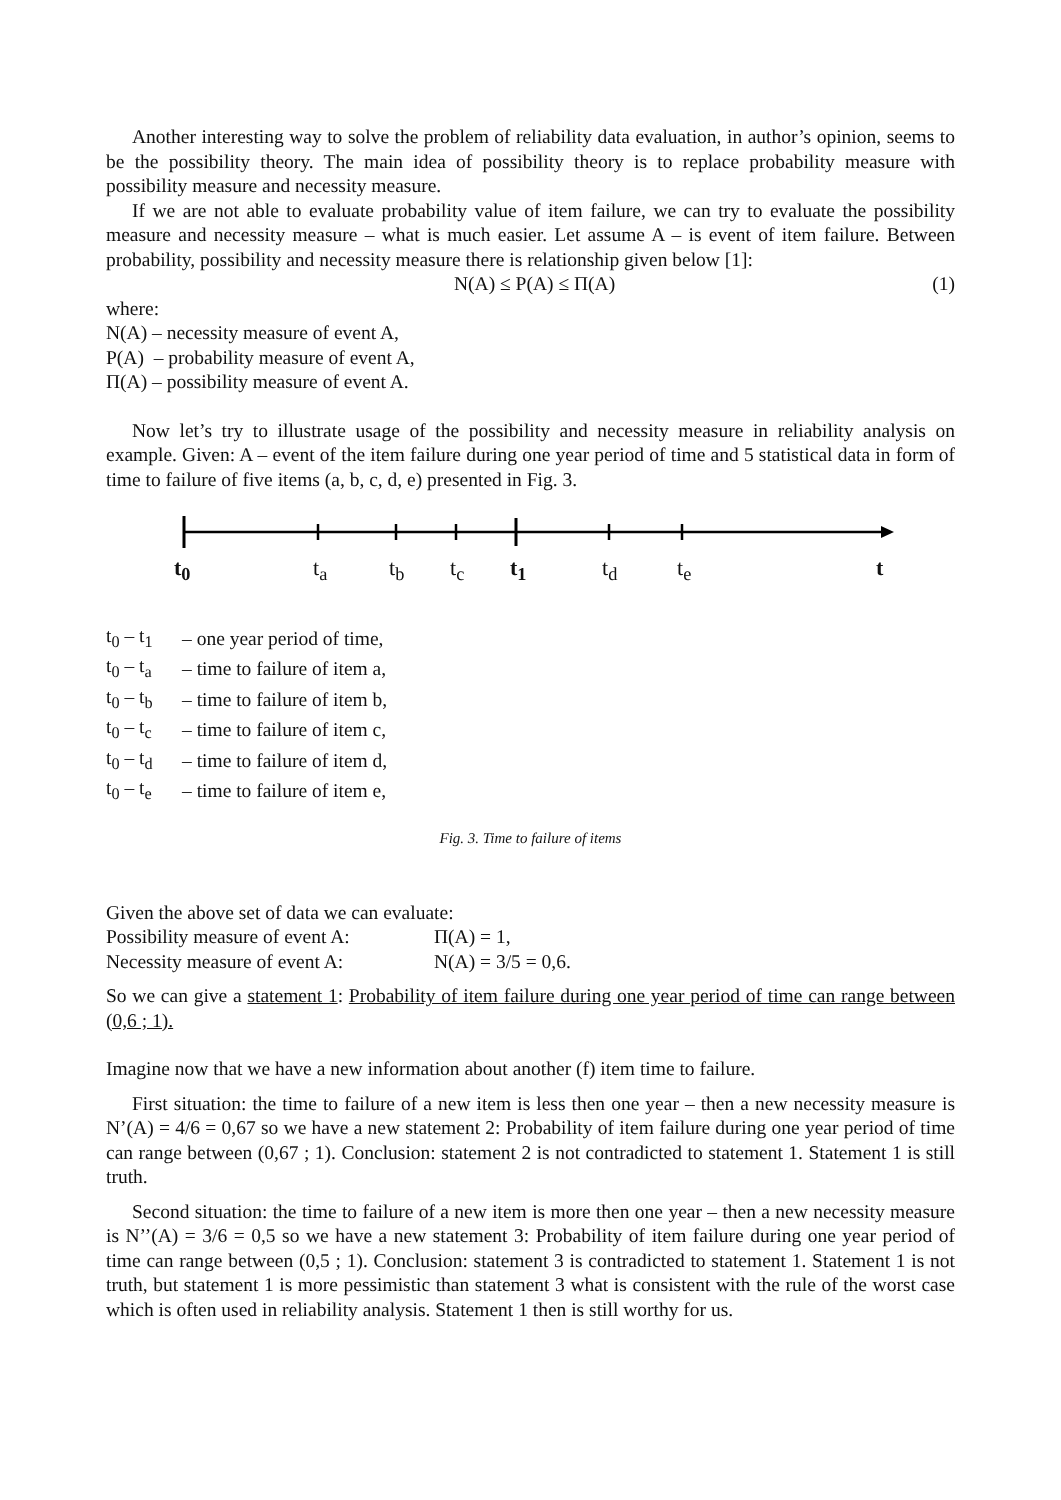Another interesting way to solve the problem of reliability data evaluation, in author’s opinion, seems to be the possibility theory. The main idea of possibility theory is to replace probability measure with possibility measure and necessity measure.
If we are not able to evaluate probability value of item failure, we can try to evaluate the possibility measure and necessity measure – what is much easier. Let assume A – is event of item failure. Between probability, possibility and necessity measure there is relationship given below [1]:
N(A) ≤ P(A) ≤ Π(A) (1)
where:
N(A) – necessity measure of event A,
P(A) – probability measure of event A,
Π(A) – possibility measure of event A.
Now let’s try to illustrate usage of the possibility and necessity measure in reliability analysis on example. Given: A – event of the item failure during one year period of time and 5 statistical data in form of time to failure of five items (a, b, c, d, e) presented in Fig. 3.
t<sub>0</sub> t<sub>a</sub> t<sub>b</sub> t<sub>c</sub> t<sub>1</sub> t<sub>d</sub> t<sub>e</sub> t
| t<sub>0</sub> – t<sub>1</sub> | – one year period of time, |
| t<sub>0</sub> – t<sub>a</sub> | – time to failure of item a, |
| t<sub>0</sub> – t<sub>b</sub> | – time to failure of item b, |
| t<sub>0</sub> – t<sub>c</sub> | – time to failure of item c, |
| t<sub>0</sub> – t<sub>d</sub> | – time to failure of item d, |
| t<sub>0</sub> – t<sub>e</sub> | – time to failure of item e, |
Fig. 3. Time to failure of items
Given the above set of data we can evaluate:
| Possibility measure of event A: | Π(A) = 1, |
| Necessity measure of event A: | N(A) = 3/5 = 0,6. |
So we can give a statement 1: Probability of item failure during one year period of time can range between (0,6 ; 1).
Imagine now that we have a new information about another (f) item time to failure.
First situation: the time to failure of a new item is less then one year – then a new necessity measure is N’(A) = 4/6 = 0,67 so we have a new statement 2: Probability of item failure during one year period of time can range between (0,67 ; 1). Conclusion: statement 2 is not contradicted to statement 1. Statement 1 is still truth.
Second situation: the time to failure of a new item is more then one year – then a new necessity measure is N’’(A) = 3/6 = 0,5 so we have a new statement 3: Probability of item failure during one year period of time can range between (0,5 ; 1). Conclusion: statement 3 is contradicted to statement 1. Statement 1 is not truth, but statement 1 is more pessimistic than statement 3 what is consistent with the rule of the worst case which is often used in reliability analysis. Statement 1 then is still worthy for us.